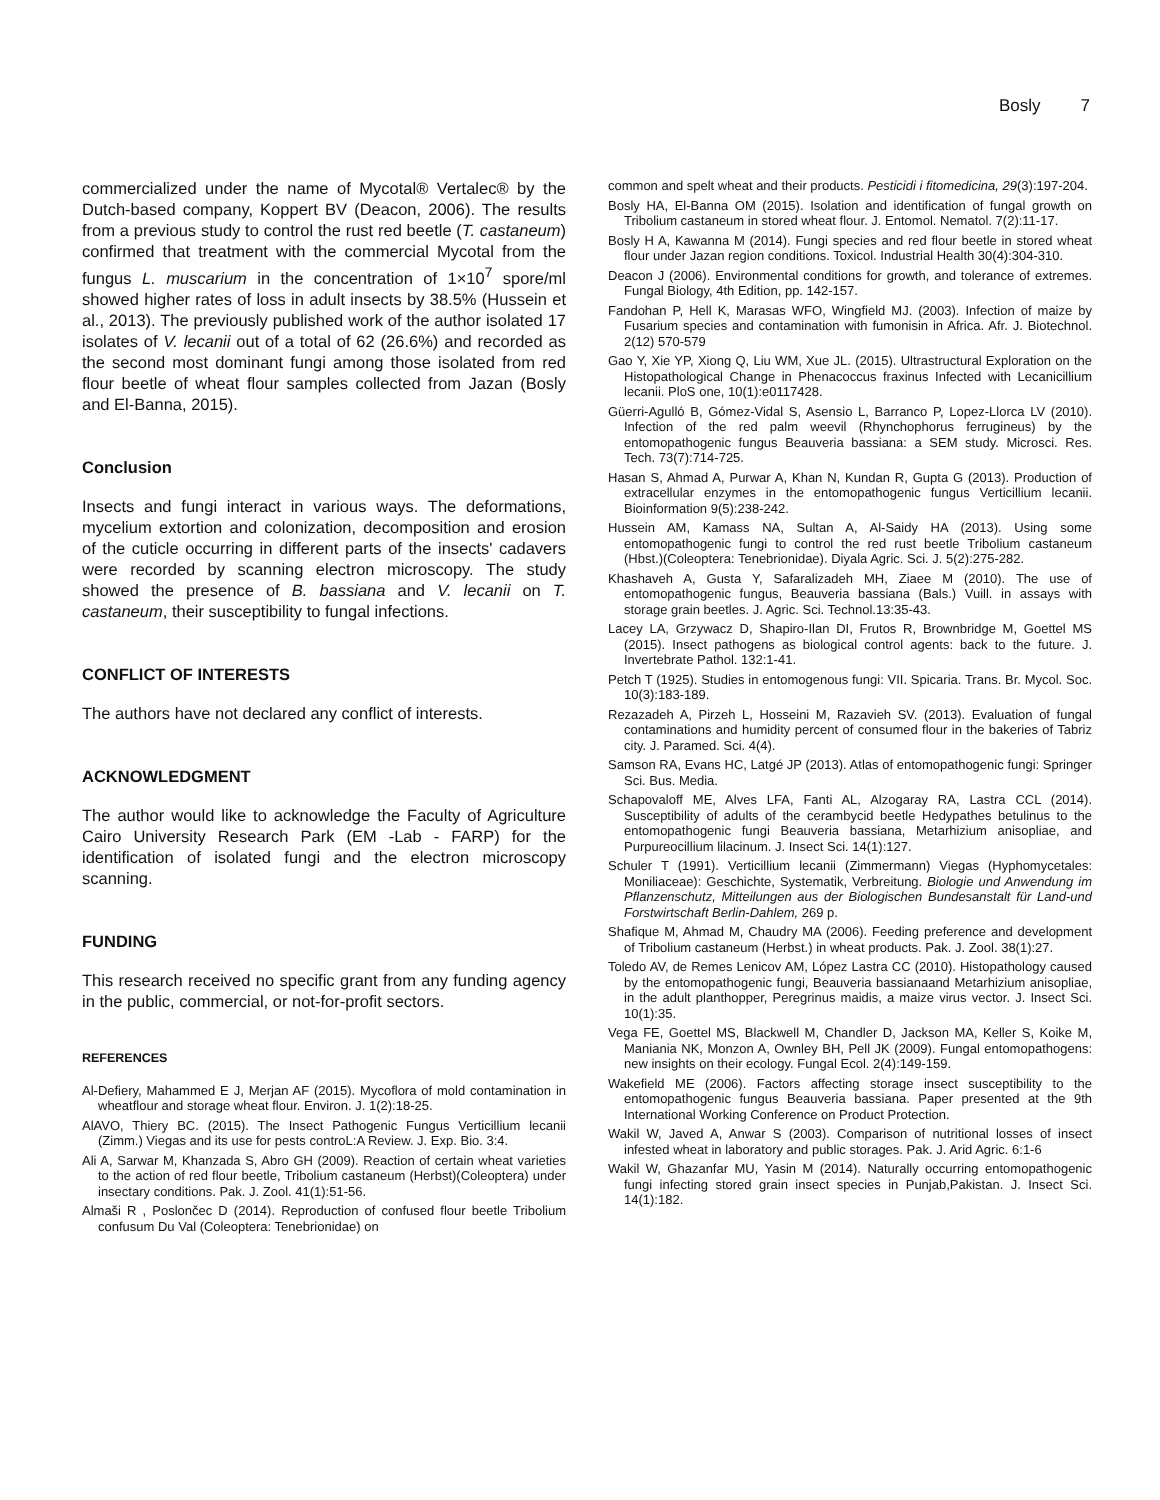Bosly 7
commercialized under the name of Mycotal® Vertalec® by the Dutch-based company, Koppert BV (Deacon, 2006). The results from a previous study to control the rust red beetle (T. castaneum) confirmed that treatment with the commercial Mycotal from the fungus L. muscarium in the concentration of 1×10<sup>7</sup> spore/ml showed higher rates of loss in adult insects by 38.5% (Hussein et al., 2013). The previously published work of the author isolated 17 isolates of V. lecanii out of a total of 62 (26.6%) and recorded as the second most dominant fungi among those isolated from red flour beetle of wheat flour samples collected from Jazan (Bosly and El-Banna, 2015).
Conclusion
Insects and fungi interact in various ways. The deformations, mycelium extortion and colonization, decomposition and erosion of the cuticle occurring in different parts of the insects' cadavers were recorded by scanning electron microscopy. The study showed the presence of B. bassiana and V. lecanii on T. castaneum, their susceptibility to fungal infections.
CONFLICT OF INTERESTS
The authors have not declared any conflict of interests.
ACKNOWLEDGMENT
The author would like to acknowledge the Faculty of Agriculture Cairo University Research Park (EM -Lab - FARP) for the identification of isolated fungi and the electron microscopy scanning.
FUNDING
This research received no specific grant from any funding agency in the public, commercial, or not-for-profit sectors.
REFERENCES
Al-Defiery, Mahammed E J, Merjan AF (2015). Mycoflora of mold contamination in wheatflour and storage wheat flour. Environ. J. 1(2):18-25.
AlAVO, Thiery BC. (2015). The Insect Pathogenic Fungus Verticillium lecanii (Zimm.) Viegas and its use for pests controL:A Review. J. Exp. Bio. 3:4.
Ali A, Sarwar M, Khanzada S, Abro GH (2009). Reaction of certain wheat varieties to the action of red flour beetle, Tribolium castaneum (Herbst)(Coleoptera) under insectary conditions. Pak. J. Zool. 41(1):51-56.
Almaši R , Poslončec D (2014). Reproduction of confused flour beetle Tribolium confusum Du Val (Coleoptera: Tenebrionidae) on
common and spelt wheat and their products. Pesticidi i fitomedicina, 29(3):197-204.
Bosly HA, El-Banna OM (2015). Isolation and identification of fungal growth on Tribolium castaneum in stored wheat flour. J. Entomol. Nematol. 7(2):11-17.
Bosly H A, Kawanna M (2014). Fungi species and red flour beetle in stored wheat flour under Jazan region conditions. Toxicol. Industrial Health 30(4):304-310.
Deacon J (2006). Environmental conditions for growth, and tolerance of extremes. Fungal Biology, 4th Edition, pp. 142-157.
Fandohan P, Hell K, Marasas WFO, Wingfield MJ. (2003). Infection of maize by Fusarium species and contamination with fumonisin in Africa. Afr. J. Biotechnol. 2(12) 570-579
Gao Y, Xie YP, Xiong Q, Liu WM, Xue JL. (2015). Ultrastructural Exploration on the Histopathological Change in Phenacoccus fraxinus Infected with Lecanicillium lecanii. PloS one, 10(1):e0117428.
Güerri-Agulló B, Gómez-Vidal S, Asensio L, Barranco P, Lopez-Llorca LV (2010). Infection of the red palm weevil (Rhynchophorus ferrugineus) by the entomopathogenic fungus Beauveria bassiana: a SEM study. Microsci. Res. Tech. 73(7):714-725.
Hasan S, Ahmad A, Purwar A, Khan N, Kundan R, Gupta G (2013). Production of extracellular enzymes in the entomopathogenic fungus Verticillium lecanii. Bioinformation 9(5):238-242.
Hussein AM, Kamass NA, Sultan A, Al-Saidy HA (2013). Using some entomopathogenic fungi to control the red rust beetle Tribolium castaneum (Hbst.)(Coleoptera: Tenebrionidae). Diyala Agric. Sci. J. 5(2):275-282.
Khashaveh A, Gusta Y, Safaralizadeh MH, Ziaee M (2010). The use of entomopathogenic fungus, Beauveria bassiana (Bals.) Vuill. in assays with storage grain beetles. J. Agric. Sci. Technol.13:35-43.
Lacey LA, Grzywacz D, Shapiro-Ilan DI, Frutos R, Brownbridge M, Goettel MS (2015). Insect pathogens as biological control agents: back to the future. J. Invertebrate Pathol. 132:1-41.
Petch T (1925). Studies in entomogenous fungi: VII. Spicaria. Trans. Br. Mycol. Soc. 10(3):183-189.
Rezazadeh A, Pirzeh L, Hosseini M, Razavieh SV. (2013). Evaluation of fungal contaminations and humidity percent of consumed flour in the bakeries of Tabriz city. J. Paramed. Sci. 4(4).
Samson RA, Evans HC, Latgé JP (2013). Atlas of entomopathogenic fungi: Springer Sci. Bus. Media.
Schapovaloff ME, Alves LFA, Fanti AL, Alzogaray RA, Lastra CCL (2014). Susceptibility of adults of the cerambycid beetle Hedypathes betulinus to the entomopathogenic fungi Beauveria bassiana, Metarhizium anisopliae, and Purpureocillium lilacinum. J. Insect Sci. 14(1):127.
Schuler T (1991). Verticillium lecanii (Zimmermann) Viegas (Hyphomycetales: Moniliaceae): Geschichte, Systematik, Verbreitung. Biologie und Anwendung im Pflanzenschutz, Mitteilungen aus der Biologischen Bundesanstalt für Land-und Forstwirtschaft Berlin-Dahlem, 269 p.
Shafique M, Ahmad M, Chaudry MA (2006). Feeding preference and development of Tribolium castaneum (Herbst.) in wheat products. Pak. J. Zool. 38(1):27.
Toledo AV, de Remes Lenicov AM, López Lastra CC (2010). Histopathology caused by the entomopathogenic fungi, Beauveria bassianaand Metarhizium anisopliae, in the adult planthopper, Peregrinus maidis, a maize virus vector. J. Insect Sci. 10(1):35.
Vega FE, Goettel MS, Blackwell M, Chandler D, Jackson MA, Keller S, Koike M, Maniania NK, Monzon A, Ownley BH, Pell JK (2009). Fungal entomopathogens: new insights on their ecology. Fungal Ecol. 2(4):149-159.
Wakefield ME (2006). Factors affecting storage insect susceptibility to the entomopathogenic fungus Beauveria bassiana. Paper presented at the 9th International Working Conference on Product Protection.
Wakil W, Javed A, Anwar S (2003). Comparison of nutritional losses of insect infested wheat in laboratory and public storages. Pak. J. Arid Agric. 6:1-6
Wakil W, Ghazanfar MU, Yasin M (2014). Naturally occurring entomopathogenic fungi infecting stored grain insect species in Punjab,Pakistan. J. Insect Sci. 14(1):182.